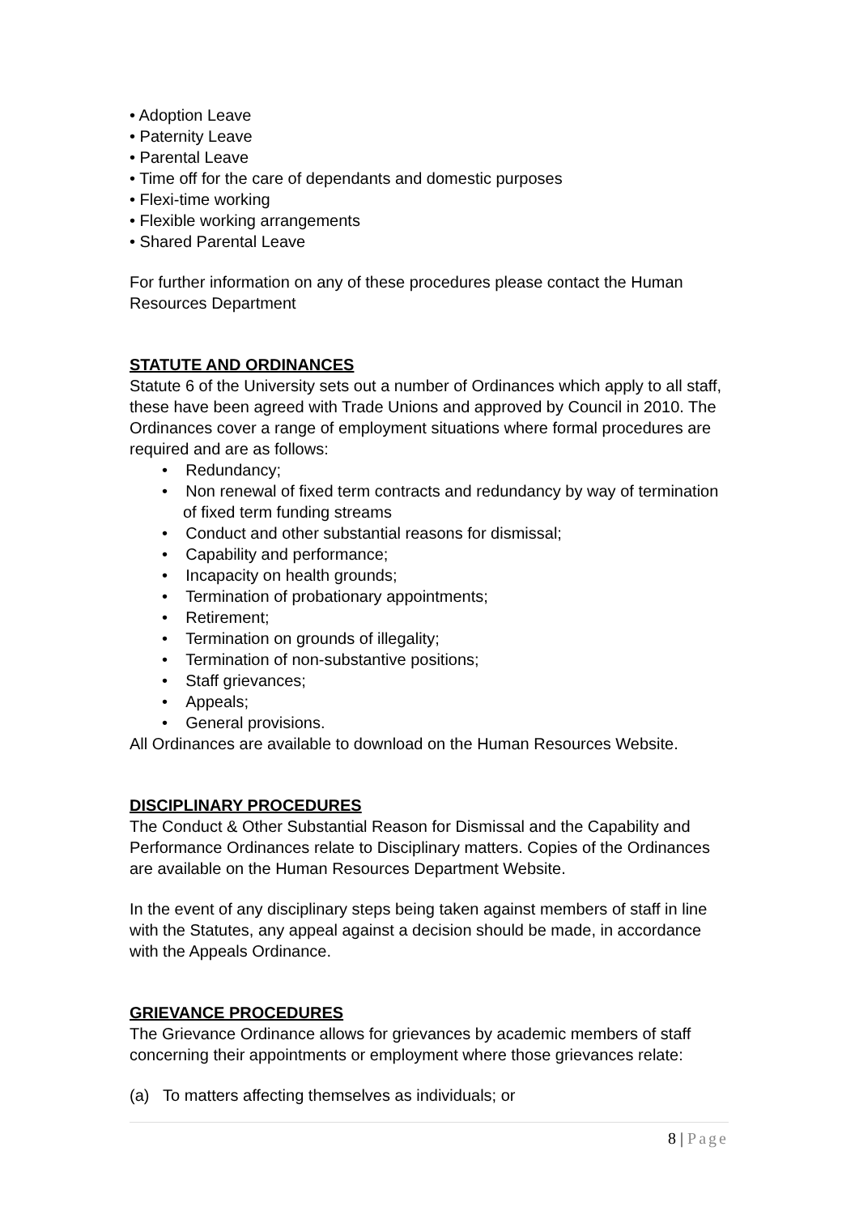• Adoption Leave
• Paternity Leave
• Parental Leave
• Time off for the care of dependants and domestic purposes
• Flexi-time working
• Flexible working arrangements
• Shared Parental Leave
For further information on any of these procedures please contact the Human Resources Department
STATUTE AND ORDINANCES
Statute 6 of the University sets out a number of Ordinances which apply to all staff, these have been agreed with Trade Unions and approved by Council in 2010. The Ordinances cover a range of employment situations where formal procedures are required and are as follows:
• Redundancy;
• Non renewal of fixed term contracts and redundancy by way of termination of fixed term funding streams
• Conduct and other substantial reasons for dismissal;
• Capability and performance;
• Incapacity on health grounds;
• Termination of probationary appointments;
• Retirement;
• Termination on grounds of illegality;
• Termination of non-substantive positions;
• Staff grievances;
• Appeals;
• General provisions.
All Ordinances are available to download on the Human Resources Website.
DISCIPLINARY PROCEDURES
The Conduct & Other Substantial Reason for Dismissal and the Capability and Performance Ordinances relate to Disciplinary matters. Copies of the Ordinances are available on the Human Resources Department Website.
In the event of any disciplinary steps being taken against members of staff in line with the Statutes, any appeal against a decision should be made, in accordance with the Appeals Ordinance.
GRIEVANCE PROCEDURES
The Grievance Ordinance allows for grievances by academic members of staff concerning their appointments or employment where those grievances relate:
(a) To matters affecting themselves as individuals; or
8 | Page